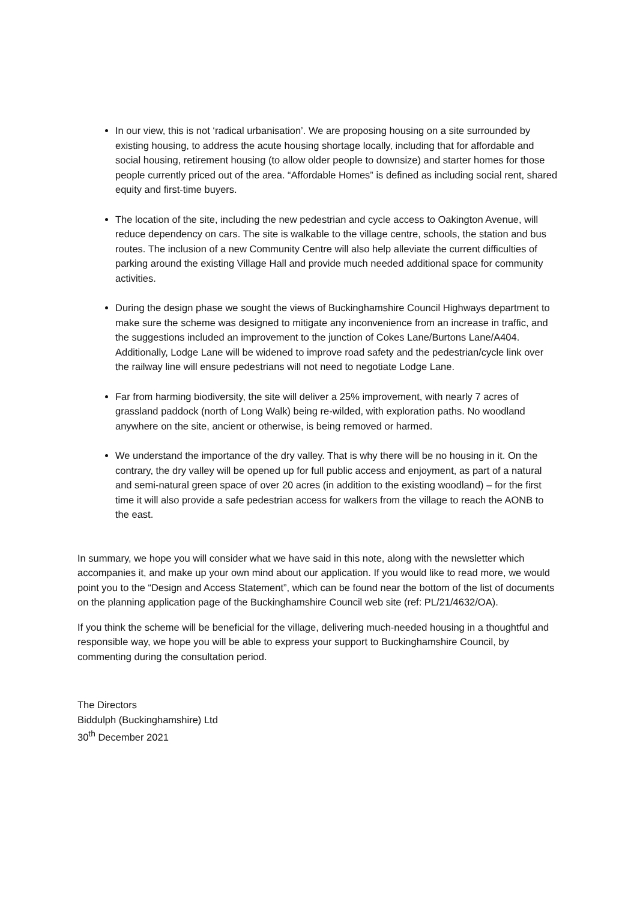In our view, this is not ‘radical urbanisation’. We are proposing housing on a site surrounded by existing housing, to address the acute housing shortage locally, including that for affordable and social housing, retirement housing (to allow older people to downsize) and starter homes for those people currently priced out of the area. “Affordable Homes” is defined as including social rent, shared equity and first-time buyers.
The location of the site, including the new pedestrian and cycle access to Oakington Avenue, will reduce dependency on cars. The site is walkable to the village centre, schools, the station and bus routes. The inclusion of a new Community Centre will also help alleviate the current difficulties of parking around the existing Village Hall and provide much needed additional space for community activities.
During the design phase we sought the views of Buckinghamshire Council Highways department to make sure the scheme was designed to mitigate any inconvenience from an increase in traffic, and the suggestions included an improvement to the junction of Cokes Lane/Burtons Lane/A404. Additionally, Lodge Lane will be widened to improve road safety and the pedestrian/cycle link over the railway line will ensure pedestrians will not need to negotiate Lodge Lane.
Far from harming biodiversity, the site will deliver a 25% improvement, with nearly 7 acres of grassland paddock (north of Long Walk) being re-wilded, with exploration paths. No woodland anywhere on the site, ancient or otherwise, is being removed or harmed.
We understand the importance of the dry valley. That is why there will be no housing in it. On the contrary, the dry valley will be opened up for full public access and enjoyment, as part of a natural and semi-natural green space of over 20 acres (in addition to the existing woodland) – for the first time it will also provide a safe pedestrian access for walkers from the village to reach the AONB to the east.
In summary, we hope you will consider what we have said in this note, along with the newsletter which accompanies it, and make up your own mind about our application. If you would like to read more, we would point you to the “Design and Access Statement”, which can be found near the bottom of the list of documents on the planning application page of the Buckinghamshire Council web site (ref: PL/21/4632/OA).
If you think the scheme will be beneficial for the village, delivering much-needed housing in a thoughtful and responsible way, we hope you will be able to express your support to Buckinghamshire Council, by commenting during the consultation period.
The Directors
Biddulph (Buckinghamshire) Ltd
30<sup>th</sup> December 2021